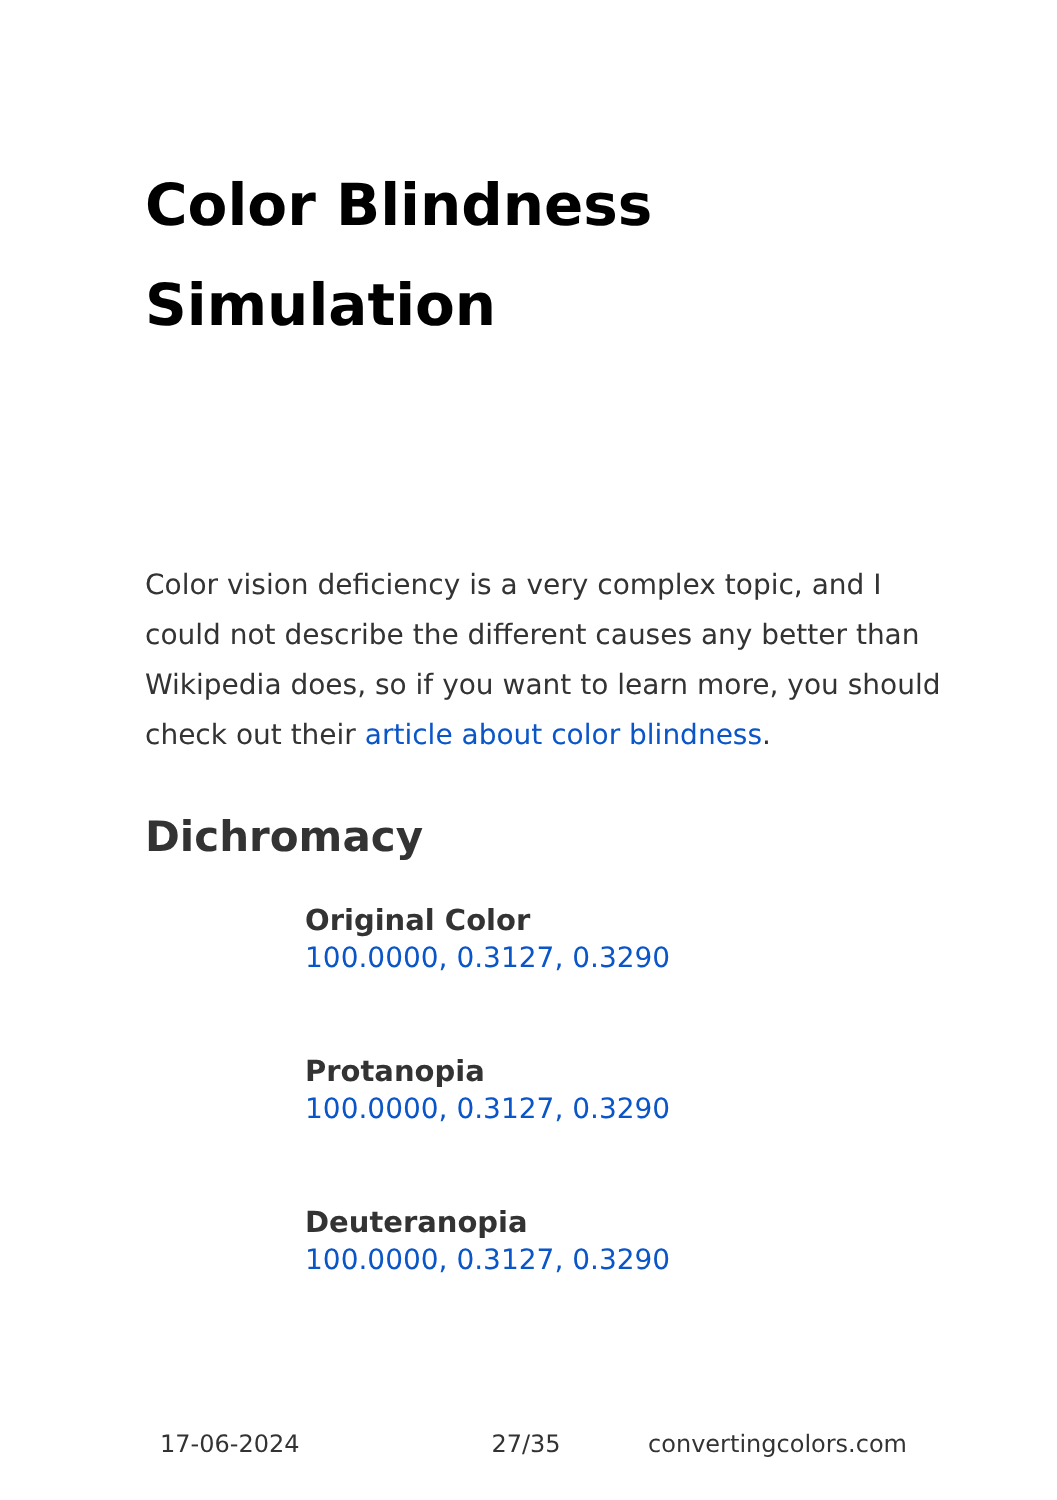Color Blindness Simulation
Color vision deficiency is a very complex topic, and I could not describe the different causes any better than Wikipedia does, so if you want to learn more, you should check out their article about color blindness.
Dichromacy
Original Color
100.0000, 0.3127, 0.3290
Protanopia
100.0000, 0.3127, 0.3290
Deuteranopia
100.0000, 0.3127, 0.3290
17-06-2024 27/35 convertingcolors.com